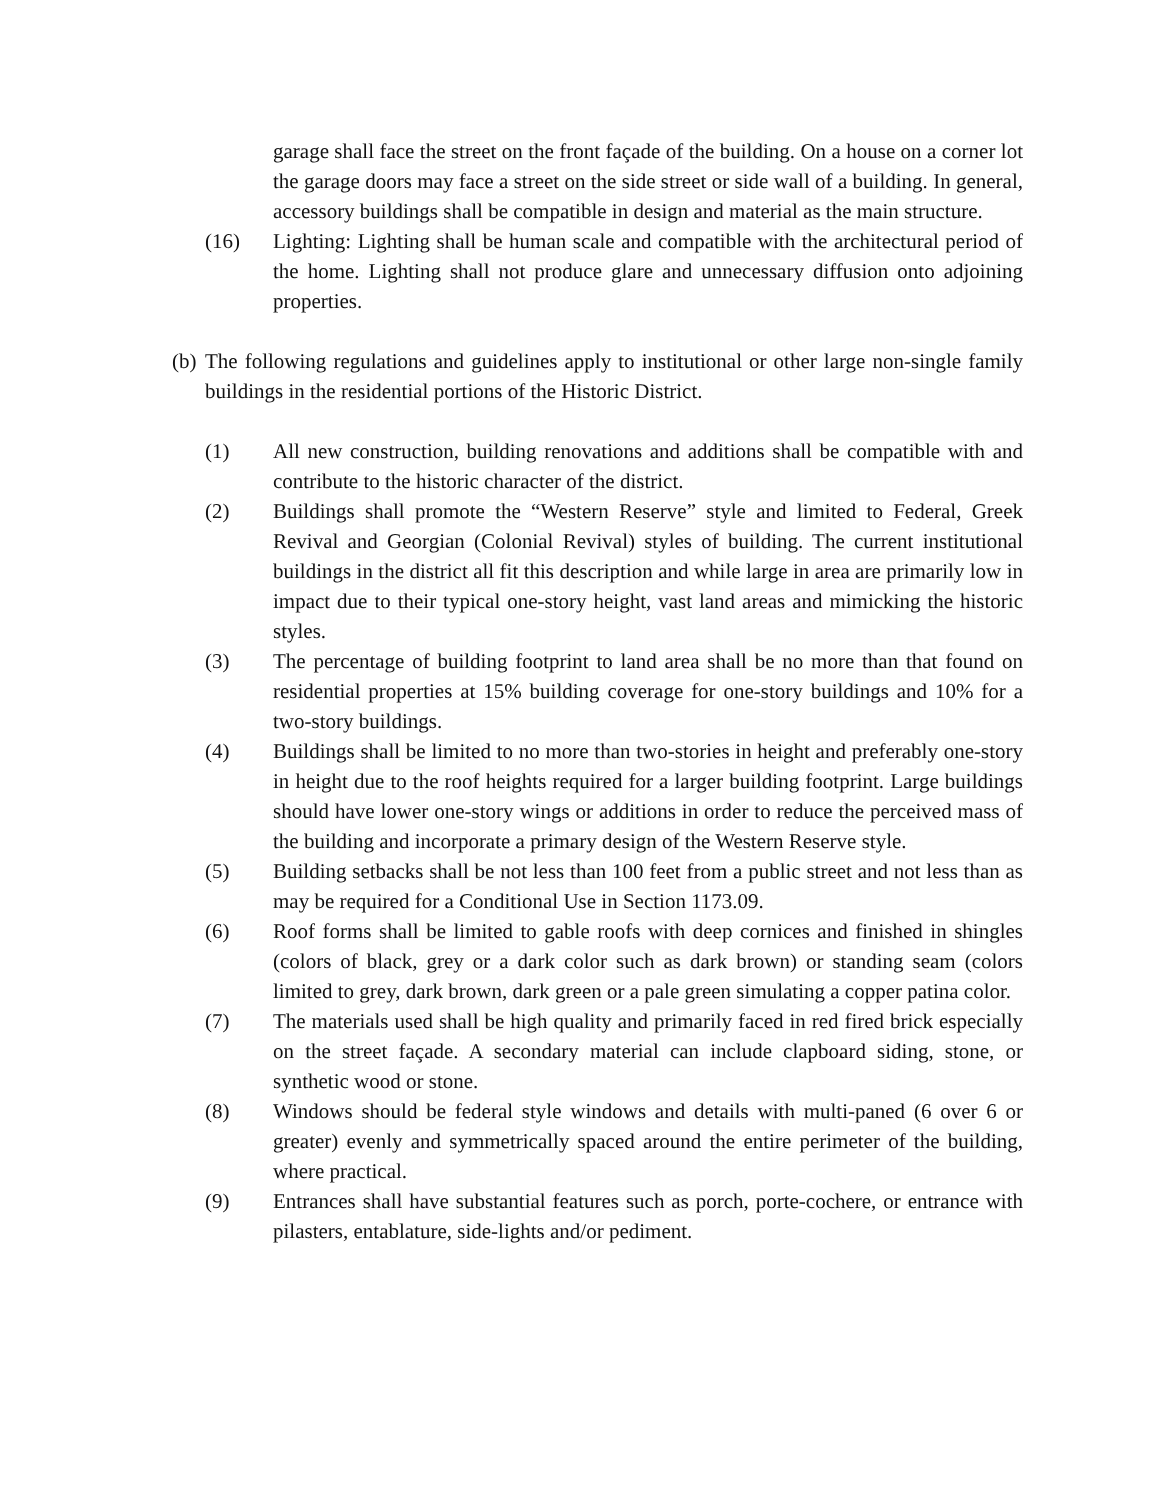garage shall face the street on the front façade of the building. On a house on a corner lot the garage doors may face a street on the side street or side wall of a building. In general, accessory buildings shall be compatible in design and material as the main structure.
(16) Lighting: Lighting shall be human scale and compatible with the architectural period of the home. Lighting shall not produce glare and unnecessary diffusion onto adjoining properties.
(b) The following regulations and guidelines apply to institutional or other large non-single family buildings in the residential portions of the Historic District.
(1) All new construction, building renovations and additions shall be compatible with and contribute to the historic character of the district.
(2) Buildings shall promote the “Western Reserve” style and limited to Federal, Greek Revival and Georgian (Colonial Revival) styles of building. The current institutional buildings in the district all fit this description and while large in area are primarily low in impact due to their typical one-story height, vast land areas and mimicking the historic styles.
(3) The percentage of building footprint to land area shall be no more than that found on residential properties at 15% building coverage for one-story buildings and 10% for a two-story buildings.
(4) Buildings shall be limited to no more than two-stories in height and preferably one-story in height due to the roof heights required for a larger building footprint. Large buildings should have lower one-story wings or additions in order to reduce the perceived mass of the building and incorporate a primary design of the Western Reserve style.
(5) Building setbacks shall be not less than 100 feet from a public street and not less than as may be required for a Conditional Use in Section 1173.09.
(6) Roof forms shall be limited to gable roofs with deep cornices and finished in shingles (colors of black, grey or a dark color such as dark brown) or standing seam (colors limited to grey, dark brown, dark green or a pale green simulating a copper patina color.
(7) The materials used shall be high quality and primarily faced in red fired brick especially on the street façade. A secondary material can include clapboard siding, stone, or synthetic wood or stone.
(8) Windows should be federal style windows and details with multi-paned (6 over 6 or greater) evenly and symmetrically spaced around the entire perimeter of the building, where practical.
(9) Entrances shall have substantial features such as porch, porte-cochere, or entrance with pilasters, entablature, side-lights and/or pediment.